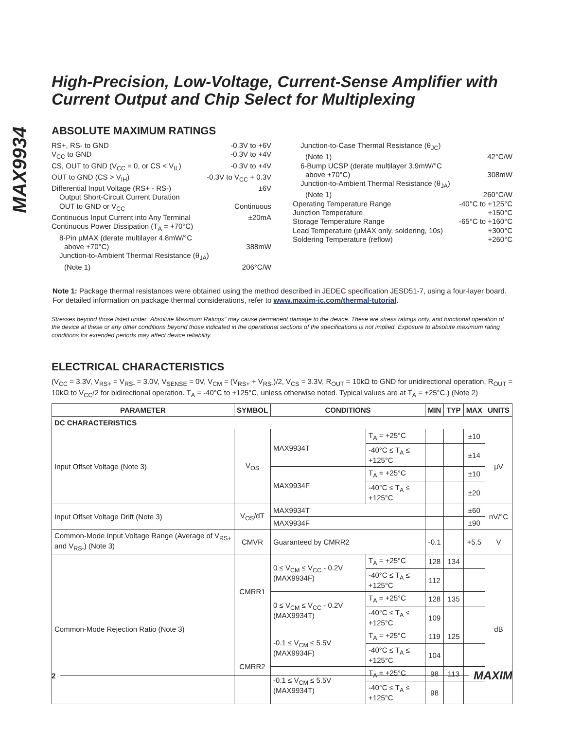MAX9934
High-Precision, Low-Voltage, Current-Sense Amplifier with Current Output and Chip Select for Multiplexing
ABSOLUTE MAXIMUM RATINGS
RS+, RS- to GND -0.3V to +6V
V<sub>CC</sub> to GND -0.3V to +4V
CS, OUT to GND (V<sub>CC</sub> = 0, or CS < V<sub>IL</sub>) -0.3V to +4V
OUT to GND (CS > V<sub>IH</sub>) -0.3V to V<sub>CC</sub> + 0.3V
Differential Input Voltage (RS+ - RS-) ±6V
Output Short-Circuit Current Duration
OUT to GND or V<sub>CC</sub> Continuous
Continuous Input Current into Any Terminal ±20mA
Continuous Power Dissipation (T<sub>A</sub> = +70°C)
8-Pin µMAX (derate multilayer 4.8mW/°C
above +70°C) 388mW
Junction-to-Ambient Thermal Resistance (θ<sub>JA</sub>)
(Note 1) 206°C/W
Junction-to-Case Thermal Resistance (θ<sub>JC</sub>)
(Note 1) 42°C/W
6-Bump UCSP (derate multilayer 3.9mW/°C
above +70°C) 308mW
Junction-to-Ambient Thermal Resistance (θ<sub>JA</sub>)
(Note 1) 260°C/W
Operating Temperature Range -40°C to +125°C
Junction Temperature +150°C
Storage Temperature Range -65°C to +160°C
Lead Temperature (µMAX only, soldering, 10s) +300°C
Soldering Temperature (reflow) +260°C
Note 1: Package thermal resistances were obtained using the method described in JEDEC specification JESD51-7, using a four-layer board. For detailed information on package thermal considerations, refer to www.maxim-ic.com/thermal-tutorial.
Stresses beyond those listed under “Absolute Maximum Ratings” may cause permanent damage to the device. These are stress ratings only, and functional operation of the device at these or any other conditions beyond those indicated in the operational sections of the specifications is not implied. Exposure to absolute maximum rating conditions for extended periods may affect device reliability.
ELECTRICAL CHARACTERISTICS
(V<sub>CC</sub> = 3.3V, V<sub>RS+</sub> = V<sub>RS-</sub> = 3.0V, V<sub>SENSE</sub> = 0V, V<sub>CM</sub> = (V<sub>RS+</sub> + V<sub>RS-</sub>)/2, V<sub>CS</sub> = 3.3V, R<sub>OUT</sub> = 10kΩ to GND for unidirectional operation, R<sub>OUT</sub> = 10kΩ to V<sub>CC</sub>/2 for bidirectional operation. T<sub>A</sub> = -40°C to +125°C, unless otherwise noted. Typical values are at T<sub>A</sub> = +25°C.) (Note 2)
| PARAMETER | SYMBOL | CONDITIONS | | MIN | TYP | MAX | UNITS |
| --- | --- | --- | --- | --- | --- | --- | --- |
| DC CHARACTERISTICS | | | | | | | |
| Input Offset Voltage (Note 3) | V<sub>OS</sub> | MAX9934T | T<sub>A</sub> = +25°C | | | ±10 | µV |
| | | | -40°C ≤ T<sub>A</sub> ≤ +125°C | | | ±14 | |
| | | MAX9934F | T<sub>A</sub> = +25°C | | | ±10 | |
| | | | -40°C ≤ T<sub>A</sub> ≤ +125°C | | | ±20 | |
| Input Offset Voltage Drift (Note 3) | V<sub>OS</sub>/dT | MAX9934T | | | | ±60 | nV/°C |
| | | MAX9934F | | | | ±90 | |
| Common-Mode Input Voltage Range (Average of V<sub>RS+</sub> and V<sub>RS-</sub>) (Note 3) | CMVR | Guaranteed by CMRR2 | | -0.1 | | +5.5 | V |
| Common-Mode Rejection Ratio (Note 3) | CMRR1 | 0 ≤ V<sub>CM</sub> ≤ V<sub>CC</sub> - 0.2V (MAX9934F) | T<sub>A</sub> = +25°C | 128 | 134 | | dB |
| | | | -40°C ≤ T<sub>A</sub> ≤ +125°C | 112 | | | |
| | | 0 ≤ V<sub>CM</sub> ≤ V<sub>CC</sub> - 0.2V (MAX9934T) | T<sub>A</sub> = +25°C | 128 | 135 | | |
| | | | -40°C ≤ T<sub>A</sub> ≤ +125°C | 109 | | | |
| | CMRR2 | -0.1 ≤ V<sub>CM</sub> ≤ 5.5V (MAX9934F) | T<sub>A</sub> = +25°C | 119 | 125 | | |
| | | | -40°C ≤ T<sub>A</sub> ≤ +125°C | 104 | | | |
| | | -0.1 ≤ V<sub>CM</sub> ≤ 5.5V (MAX9934T) | T<sub>A</sub> = +25°C | 98 | 113 | | |
| | | | -40°C ≤ T<sub>A</sub> ≤ +125°C | 98 | | | |
2 MAXIM